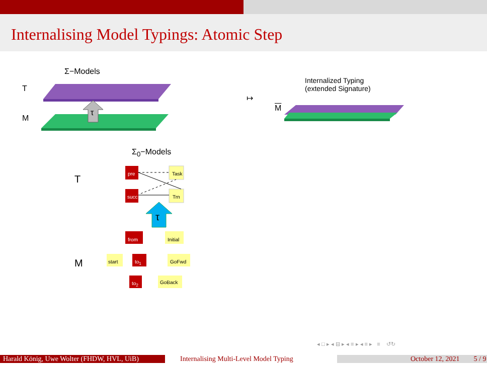Internalising Model Typings: Atomic Step
Σ−Models
T
M
τ
↦
Internalized Typing
(extended Signature)
M
Σ<sub>0</sub>−Models
T
M
pre Task
succ Trn
τ
from Initial
start to<sub>1</sub> GoFwd
to<sub>2</sub> GoBack
◂ □ ▸ ◂ ⊟ ▸ ◂ ≡ ▸ ◂ ≡ ▸ ≡ ↺↻
Harald König, Uwe Wolter (FHDW, HVL, UiB)
Internalising Multi-Level Model Typing
October 12, 2021 5 / 9